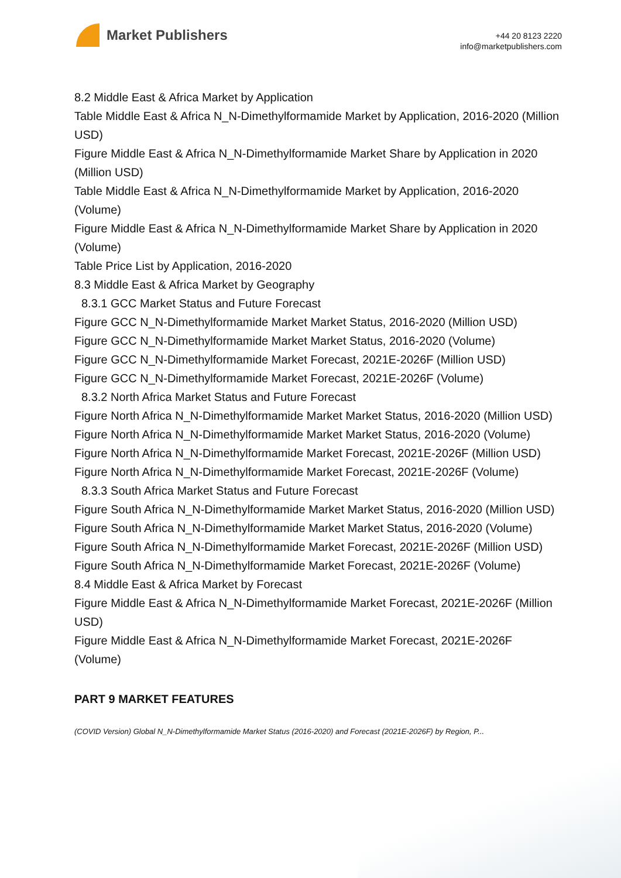Market Publishers
+44 20 8123 2220
info@marketpublishers.com
8.2 Middle East & Africa Market by Application
Table Middle East & Africa N_N-Dimethylformamide Market by Application, 2016-2020 (Million USD)
Figure Middle East & Africa N_N-Dimethylformamide Market Share by Application in 2020 (Million USD)
Table Middle East & Africa N_N-Dimethylformamide Market by Application, 2016-2020 (Volume)
Figure Middle East & Africa N_N-Dimethylformamide Market Share by Application in 2020 (Volume)
Table Price List by Application, 2016-2020
8.3 Middle East & Africa Market by Geography
8.3.1 GCC Market Status and Future Forecast
Figure GCC N_N-Dimethylformamide Market Market Status, 2016-2020 (Million USD)
Figure GCC N_N-Dimethylformamide Market Market Status, 2016-2020 (Volume)
Figure GCC N_N-Dimethylformamide Market Forecast, 2021E-2026F (Million USD)
Figure GCC N_N-Dimethylformamide Market Forecast, 2021E-2026F (Volume)
8.3.2 North Africa Market Status and Future Forecast
Figure North Africa N_N-Dimethylformamide Market Market Status, 2016-2020 (Million USD)
Figure North Africa N_N-Dimethylformamide Market Market Status, 2016-2020 (Volume)
Figure North Africa N_N-Dimethylformamide Market Forecast, 2021E-2026F (Million USD)
Figure North Africa N_N-Dimethylformamide Market Forecast, 2021E-2026F (Volume)
8.3.3 South Africa Market Status and Future Forecast
Figure South Africa N_N-Dimethylformamide Market Market Status, 2016-2020 (Million USD)
Figure South Africa N_N-Dimethylformamide Market Market Status, 2016-2020 (Volume)
Figure South Africa N_N-Dimethylformamide Market Forecast, 2021E-2026F (Million USD)
Figure South Africa N_N-Dimethylformamide Market Forecast, 2021E-2026F (Volume)
8.4 Middle East & Africa Market by Forecast
Figure Middle East & Africa N_N-Dimethylformamide Market Forecast, 2021E-2026F (Million USD)
Figure Middle East & Africa N_N-Dimethylformamide Market Forecast, 2021E-2026F (Volume)
PART 9 MARKET FEATURES
(COVID Version) Global N_N-Dimethylformamide Market Status (2016-2020) and Forecast (2021E-2026F) by Region, P...